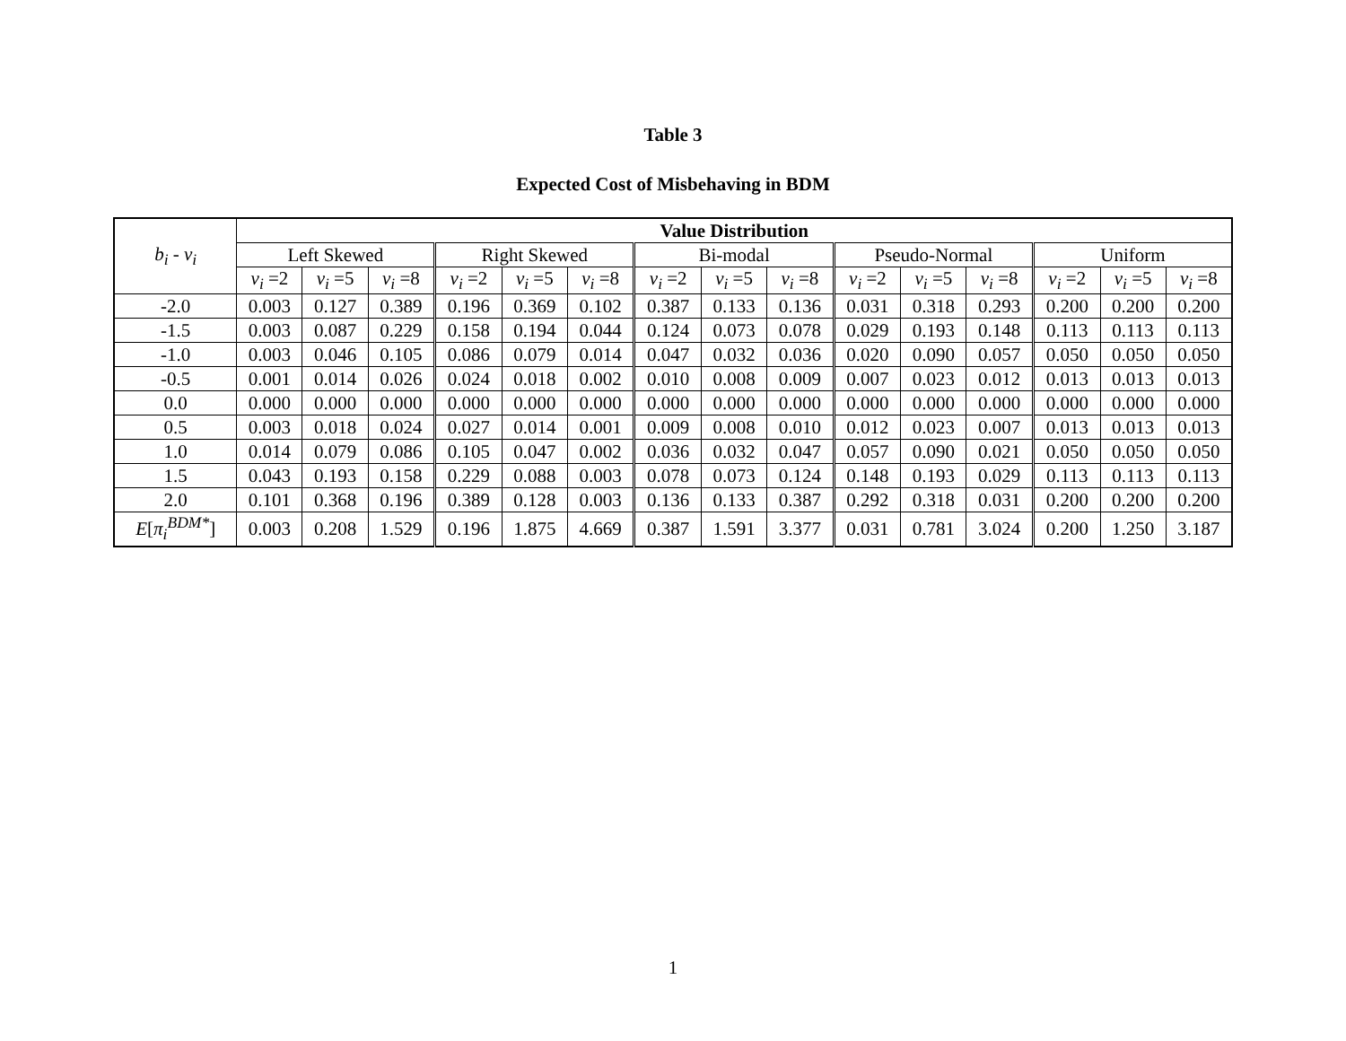Table 3
Expected Cost of Misbehaving in BDM
| b<sub>i</sub> - v<sub>i</sub> | Value Distribution | | | | | | | | | | | | | | |
| --- | --- | --- | --- | --- | --- | --- | --- | --- | --- | --- | --- | --- | --- | --- | --- |
| | Left Skewed | | | Right Skewed | | | Bi-modal | | | Pseudo-Normal | | | Uniform | | |
| | v<sub>i</sub> =2 | v<sub>i</sub> =5 | v<sub>i</sub> =8 | v<sub>i</sub> =2 | v<sub>i</sub> =5 | v<sub>i</sub> =8 | v<sub>i</sub> =2 | v<sub>i</sub> =5 | v<sub>i</sub> =8 | v<sub>i</sub> =2 | v<sub>i</sub> =5 | v<sub>i</sub> =8 | v<sub>i</sub> =2 | v<sub>i</sub> =5 | v<sub>i</sub> =8 |
| -2.0 | 0.003 | 0.127 | 0.389 | 0.196 | 0.369 | 0.102 | 0.387 | 0.133 | 0.136 | 0.031 | 0.318 | 0.293 | 0.200 | 0.200 | 0.200 |
| -1.5 | 0.003 | 0.087 | 0.229 | 0.158 | 0.194 | 0.044 | 0.124 | 0.073 | 0.078 | 0.029 | 0.193 | 0.148 | 0.113 | 0.113 | 0.113 |
| -1.0 | 0.003 | 0.046 | 0.105 | 0.086 | 0.079 | 0.014 | 0.047 | 0.032 | 0.036 | 0.020 | 0.090 | 0.057 | 0.050 | 0.050 | 0.050 |
| -0.5 | 0.001 | 0.014 | 0.026 | 0.024 | 0.018 | 0.002 | 0.010 | 0.008 | 0.009 | 0.007 | 0.023 | 0.012 | 0.013 | 0.013 | 0.013 |
| 0.0 | 0.000 | 0.000 | 0.000 | 0.000 | 0.000 | 0.000 | 0.000 | 0.000 | 0.000 | 0.000 | 0.000 | 0.000 | 0.000 | 0.000 | 0.000 |
| 0.5 | 0.003 | 0.018 | 0.024 | 0.027 | 0.014 | 0.001 | 0.009 | 0.008 | 0.010 | 0.012 | 0.023 | 0.007 | 0.013 | 0.013 | 0.013 |
| 1.0 | 0.014 | 0.079 | 0.086 | 0.105 | 0.047 | 0.002 | 0.036 | 0.032 | 0.047 | 0.057 | 0.090 | 0.021 | 0.050 | 0.050 | 0.050 |
| 1.5 | 0.043 | 0.193 | 0.158 | 0.229 | 0.088 | 0.003 | 0.078 | 0.073 | 0.124 | 0.148 | 0.193 | 0.029 | 0.113 | 0.113 | 0.113 |
| 2.0 | 0.101 | 0.368 | 0.196 | 0.389 | 0.128 | 0.003 | 0.136 | 0.133 | 0.387 | 0.292 | 0.318 | 0.031 | 0.200 | 0.200 | 0.200 |
| E [ π<sub>i</sub><sup>BDM*</sup> ] | 0.003 | 0.208 | 1.529 | 0.196 | 1.875 | 4.669 | 0.387 | 1.591 | 3.377 | 0.031 | 0.781 | 3.024 | 0.200 | 1.250 | 3.187 |
1